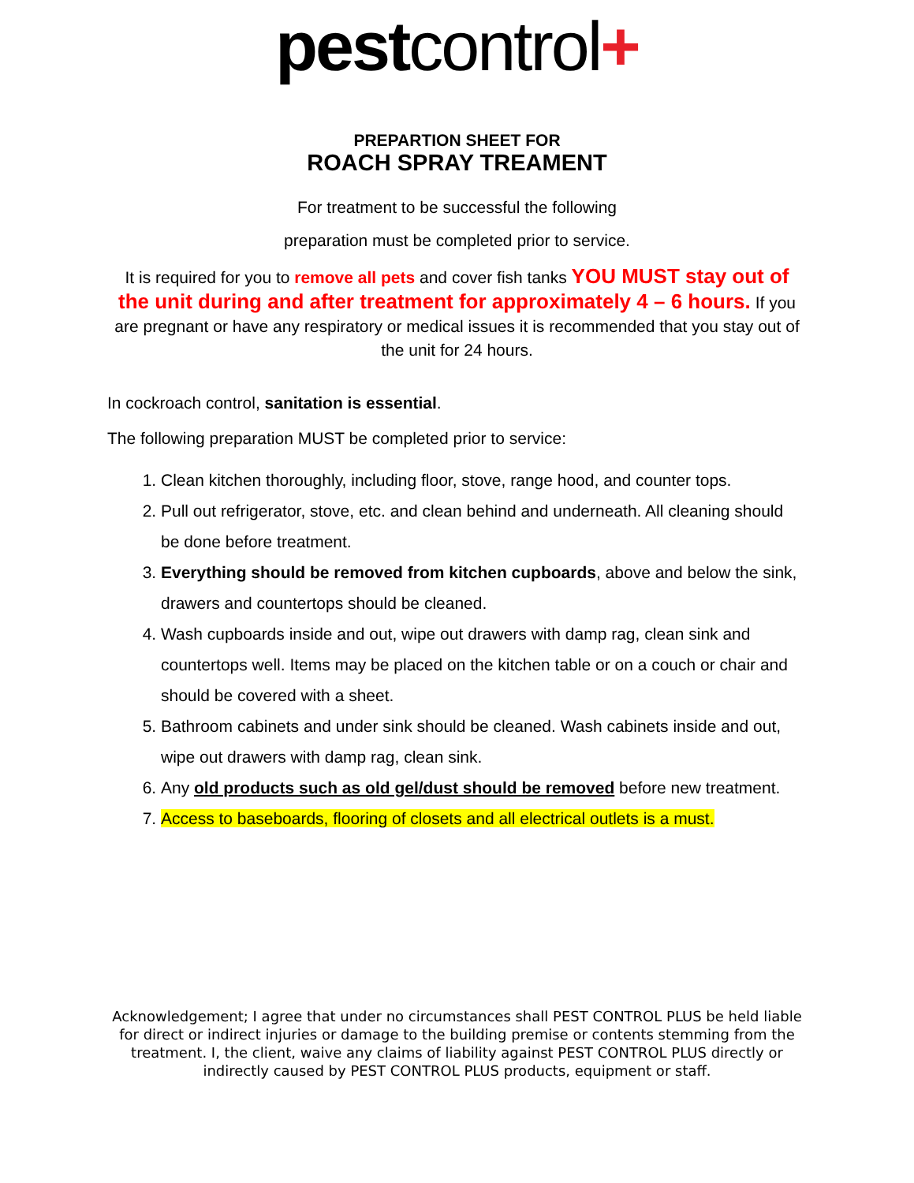pest control+
PREPARTION SHEET FOR
ROACH SPRAY TREAMENT
For treatment to be successful the following
preparation must be completed prior to service.
It is required for you to remove all pets and cover fish tanks YOU MUST stay out of the unit during and after treatment for approximately 4 – 6 hours. If you are pregnant or have any respiratory or medical issues it is recommended that you stay out of the unit for 24 hours.
In cockroach control, sanitation is essential.
The following preparation MUST be completed prior to service:
1. Clean kitchen thoroughly, including floor, stove, range hood, and counter tops.
2. Pull out refrigerator, stove, etc. and clean behind and underneath. All cleaning should be done before treatment.
3. Everything should be removed from kitchen cupboards, above and below the sink, drawers and countertops should be cleaned.
4. Wash cupboards inside and out, wipe out drawers with damp rag, clean sink and countertops well. Items may be placed on the kitchen table or on a couch or chair and should be covered with a sheet.
5. Bathroom cabinets and under sink should be cleaned. Wash cabinets inside and out, wipe out drawers with damp rag, clean sink.
6. Any old products such as old gel/dust should be removed before new treatment.
7. Access to baseboards, flooring of closets and all electrical outlets is a must.
Acknowledgement; I agree that under no circumstances shall PEST CONTROL PLUS be held liable for direct or indirect injuries or damage to the building premise or contents stemming from the treatment. I, the client, waive any claims of liability against PEST CONTROL PLUS directly or indirectly caused by PEST CONTROL PLUS products, equipment or staff.